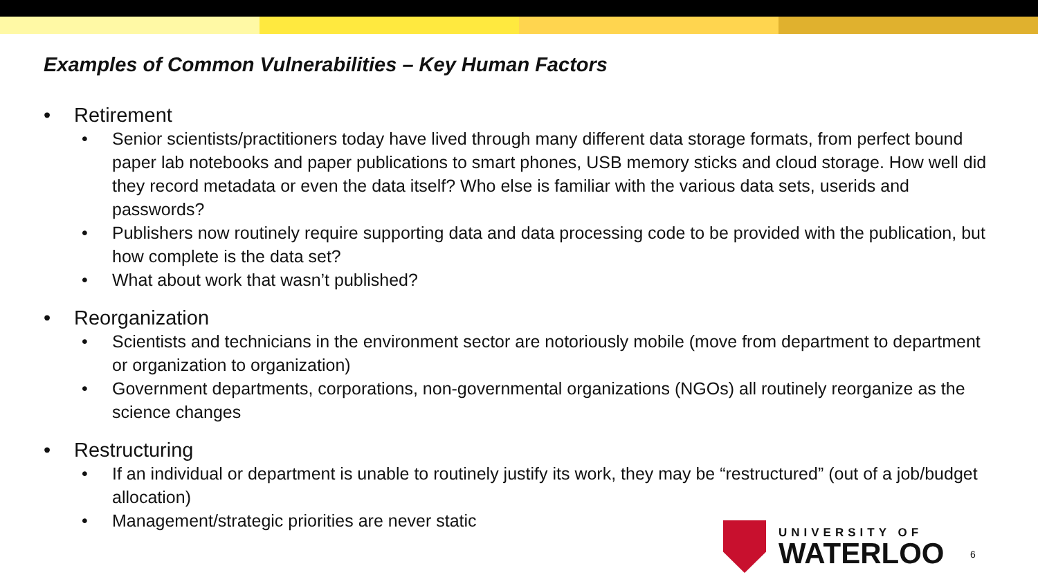Examples of Common Vulnerabilities – Key Human Factors
• Retirement
• Senior scientists/practitioners today have lived through many different data storage formats, from perfect bound paper lab notebooks and paper publications to smart phones, USB memory sticks and cloud storage. How well did they record metadata or even the data itself? Who else is familiar with the various data sets, userids and passwords?
• Publishers now routinely require supporting data and data processing code to be provided with the publication, but how complete is the data set?
• What about work that wasn’t published?
• Reorganization
• Scientists and technicians in the environment sector are notoriously mobile (move from department to department or organization to organization)
• Government departments, corporations, non-governmental organizations (NGOs) all routinely reorganize as the science changes
• Restructuring
• If an individual or department is unable to routinely justify its work, they may be “restructured” (out of a job/budget allocation)
• Management/strategic priorities are never static
UNIVERSITY OF
WATERLOO
6